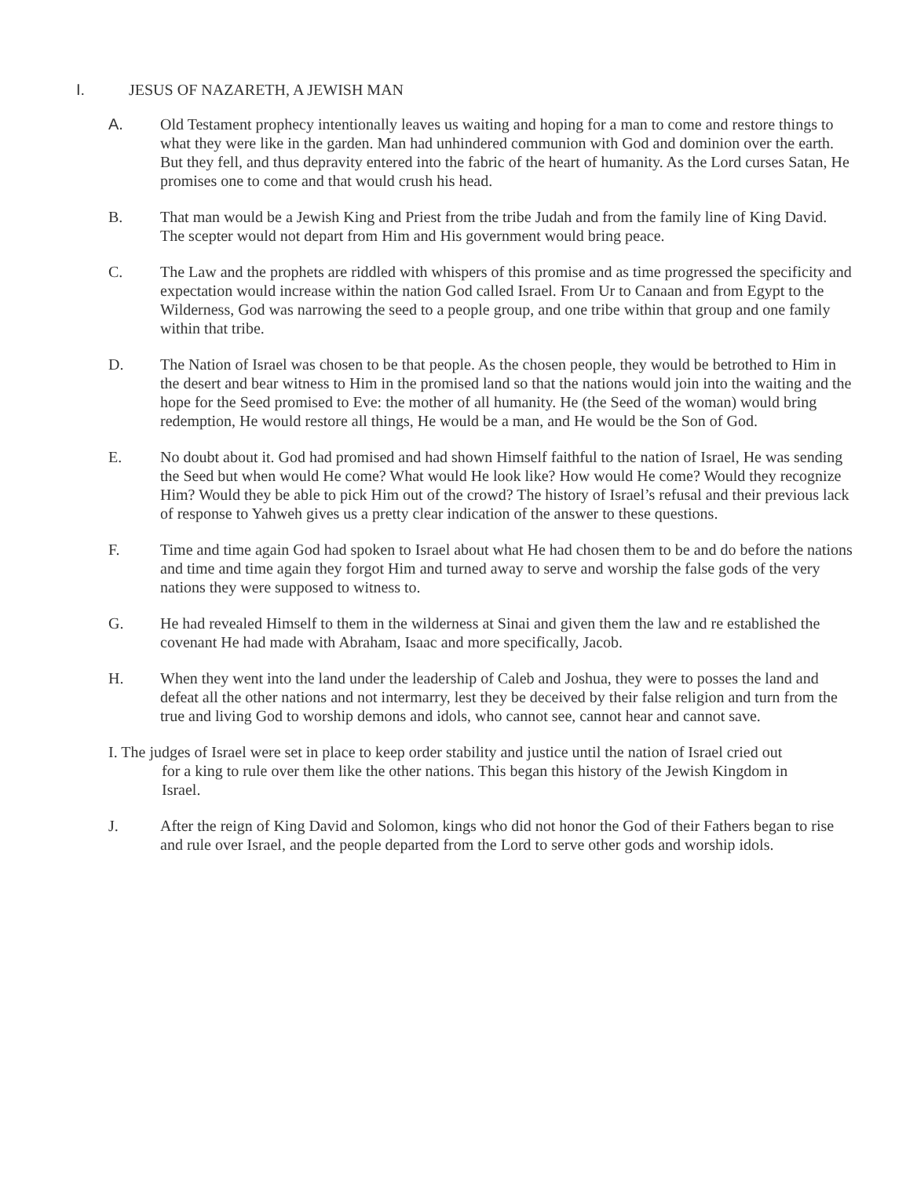I. JESUS OF NAZARETH, A JEWISH MAN
A. Old Testament prophecy intentionally leaves us waiting and hoping for a man to come and restore things to what they were like in the garden. Man had unhindered communion with God and dominion over the earth. But they fell, and thus depravity entered into the fabric of the heart of humanity. As the Lord curses Satan, He promises one to come and that would crush his head.
B. That man would be a Jewish King and Priest from the tribe Judah and from the family line of King David. The scepter would not depart from Him and His government would bring peace.
C. The Law and the prophets are riddled with whispers of this promise and as time progressed the specificity and expectation would increase within the nation God called Israel. From Ur to Canaan and from Egypt to the Wilderness, God was narrowing the seed to a people group, and one tribe within that group and one family within that tribe.
D. The Nation of Israel was chosen to be that people. As the chosen people, they would be betrothed to Him in the desert and bear witness to Him in the promised land so that the nations would join into the waiting and the hope for the Seed promised to Eve: the mother of all humanity. He (the Seed of the woman) would bring redemption, He would restore all things, He would be a man, and He would be the Son of God.
E. No doubt about it. God had promised and had shown Himself faithful to the nation of Israel, He was sending the Seed but when would He come? What would He look like? How would He come? Would they recognize Him? Would they be able to pick Him out of the crowd? The history of Israel’s refusal and their previous lack of response to Yahweh gives us a pretty clear indication of the answer to these questions.
F. Time and time again God had spoken to Israel about what He had chosen them to be and do before the nations and time and time again they forgot Him and turned away to serve and worship the false gods of the very nations they were supposed to witness to.
G. He had revealed Himself to them in the wilderness at Sinai and given them the law and re established the covenant He had made with Abraham, Isaac and more specifically, Jacob.
H. When they went into the land under the leadership of Caleb and Joshua, they were to posses the land and defeat all the other nations and not intermarry, lest they be deceived by their false religion and turn from the true and living God to worship demons and idols, who cannot see, cannot hear and cannot save.
I. The judges of Israel were set in place to keep order stability and justice until the nation of Israel cried out
for a king to rule over them like the other nations. This began this history of the Jewish Kingdom in
Israel.
J. After the reign of King David and Solomon, kings who did not honor the God of their Fathers began to rise and rule over Israel, and the people departed from the Lord to serve other gods and worship idols.